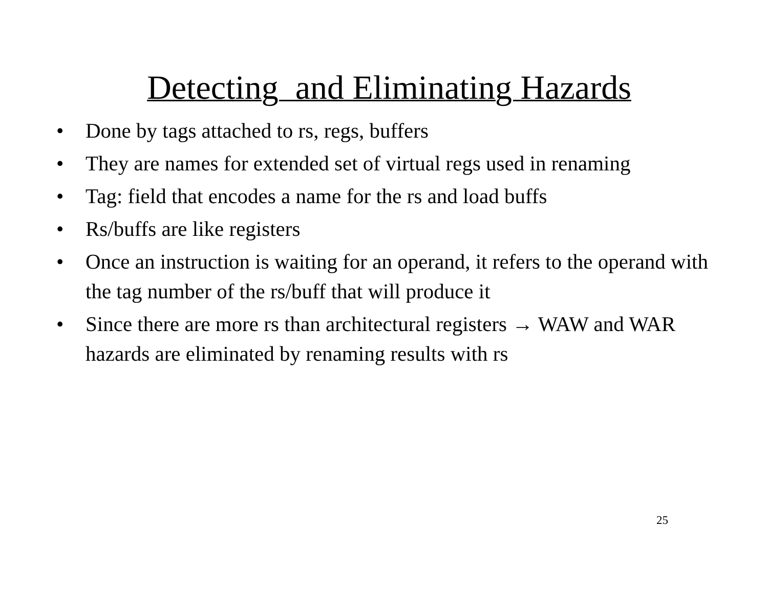Detecting and Eliminating Hazards
• Done by tags attached to rs, regs, buffers
• They are names for extended set of virtual regs used in renaming
• Tag: field that encodes a name for the rs and load buffs
• Rs/buffs are like registers
• Once an instruction is waiting for an operand, it refers to the operand with the tag number of the rs/buff that will produce it
• Since there are more rs than architectural registers → WAW and WAR hazards are eliminated by renaming results with rs
25